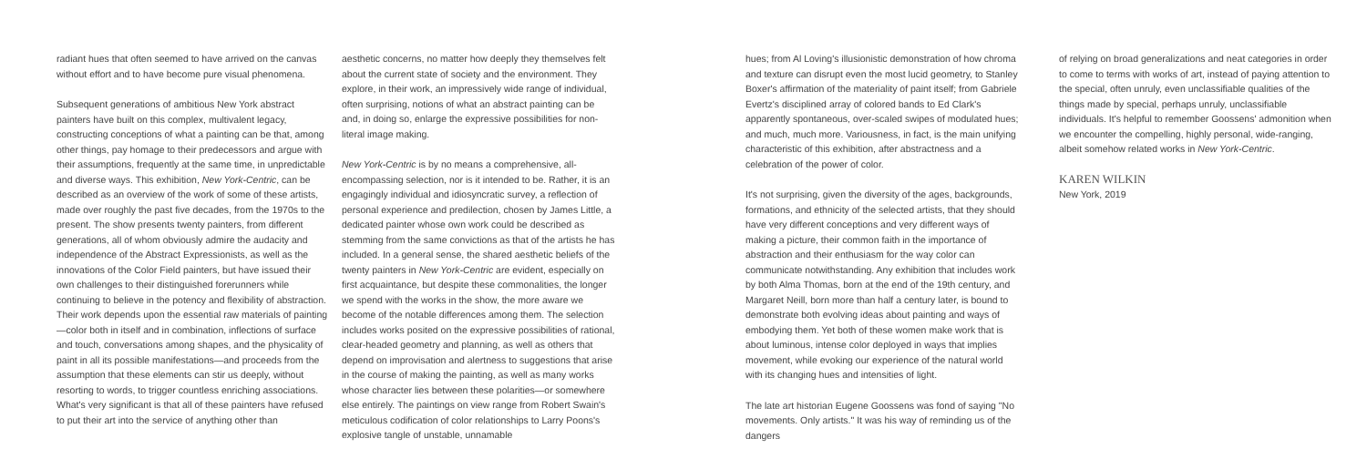radiant hues that often seemed to have arrived on the canvas without effort and to have become pure visual phenomena.
Subsequent generations of ambitious New York abstract painters have built on this complex, multivalent legacy, constructing conceptions of what a painting can be that, among other things, pay homage to their predecessors and argue with their assumptions, frequently at the same time, in unpredictable and diverse ways. This exhibition, New York-Centric, can be described as an overview of the work of some of these artists, made over roughly the past five decades, from the 1970s to the present. The show presents twenty painters, from different generations, all of whom obviously admire the audacity and independence of the Abstract Expressionists, as well as the innovations of the Color Field painters, but have issued their own challenges to their distinguished forerunners while continuing to believe in the potency and flexibility of abstraction. Their work depends upon the essential raw materials of painting—color both in itself and in combination, inflections of surface and touch, conversations among shapes, and the physicality of paint in all its possible manifestations—and proceeds from the assumption that these elements can stir us deeply, without resorting to words, to trigger countless enriching associations. What's very significant is that all of these painters have refused to put their art into the service of anything other than
aesthetic concerns, no matter how deeply they themselves felt about the current state of society and the environment. They explore, in their work, an impressively wide range of individual, often surprising, notions of what an abstract painting can be and, in doing so, enlarge the expressive possibilities for non-literal image making.
New York-Centric is by no means a comprehensive, all-encompassing selection, nor is it intended to be. Rather, it is an engagingly individual and idiosyncratic survey, a reflection of personal experience and predilection, chosen by James Little, a dedicated painter whose own work could be described as stemming from the same convictions as that of the artists he has included. In a general sense, the shared aesthetic beliefs of the twenty painters in New York-Centric are evident, especially on first acquaintance, but despite these commonalities, the longer we spend with the works in the show, the more aware we become of the notable differences among them. The selection includes works posited on the expressive possibilities of rational, clear-headed geometry and planning, as well as others that depend on improvisation and alertness to suggestions that arise in the course of making the painting, as well as many works whose character lies between these polarities—or somewhere else entirely. The paintings on view range from Robert Swain's meticulous codification of color relationships to Larry Poons's explosive tangle of unstable, unnamable
hues; from Al Loving's illusionistic demonstration of how chroma and texture can disrupt even the most lucid geometry, to Stanley Boxer's affirmation of the materiality of paint itself; from Gabriele Evertz's disciplined array of colored bands to Ed Clark's apparently spontaneous, over-scaled swipes of modulated hues; and much, much more. Variousness, in fact, is the main unifying characteristic of this exhibition, after abstractness and a celebration of the power of color.
It's not surprising, given the diversity of the ages, backgrounds, formations, and ethnicity of the selected artists, that they should have very different conceptions and very different ways of making a picture, their common faith in the importance of abstraction and their enthusiasm for the way color can communicate notwithstanding. Any exhibition that includes work by both Alma Thomas, born at the end of the 19th century, and Margaret Neill, born more than half a century later, is bound to demonstrate both evolving ideas about painting and ways of embodying them. Yet both of these women make work that is about luminous, intense color deployed in ways that implies movement, while evoking our experience of the natural world with its changing hues and intensities of light.
The late art historian Eugene Goossens was fond of saying "No movements. Only artists." It was his way of reminding us of the dangers
of relying on broad generalizations and neat categories in order to come to terms with works of art, instead of paying attention to the special, often unruly, even unclassifiable qualities of the things made by special, perhaps unruly, unclassifiable individuals. It's helpful to remember Goossens' admonition when we encounter the compelling, highly personal, wide-ranging, albeit somehow related works in New York-Centric.
KAREN WILKIN
New York, 2019